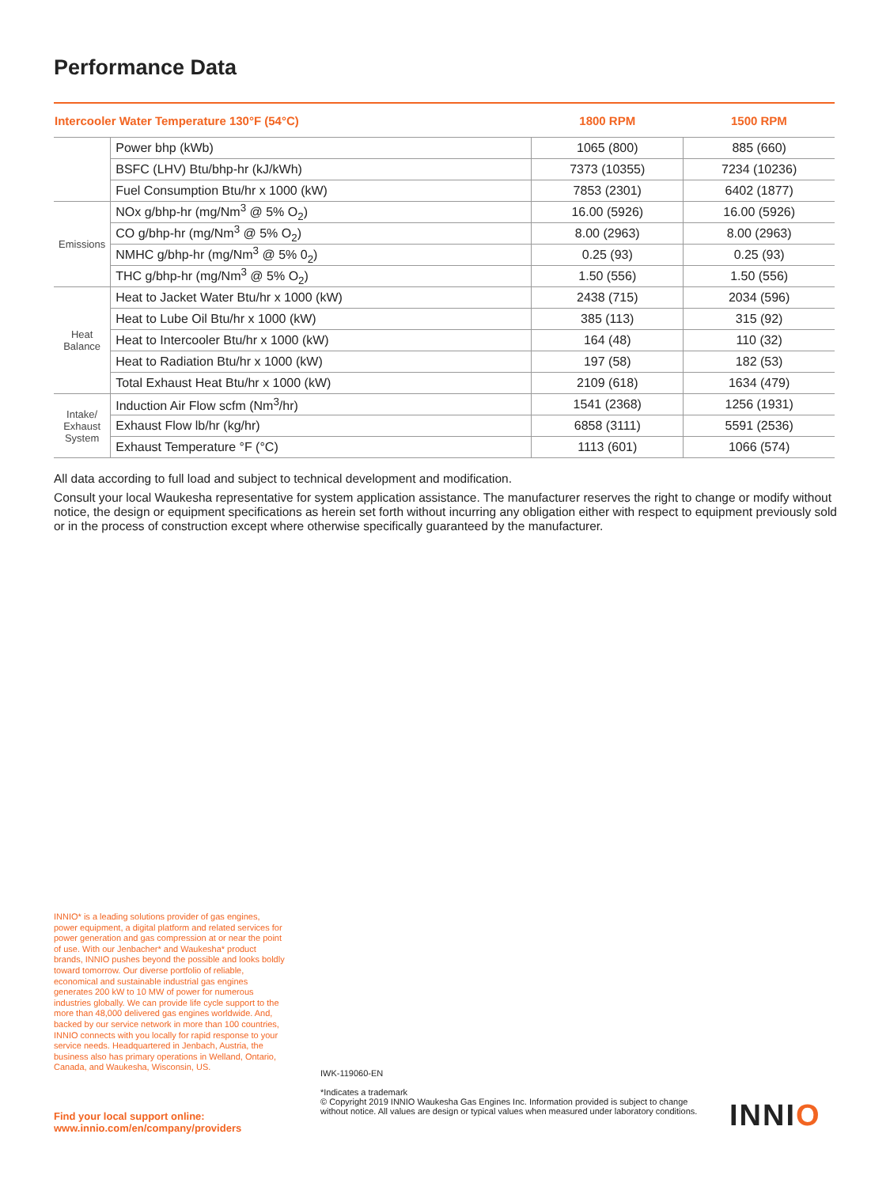Performance Data
| Intercooler Water Temperature 130°F (54°C) | | 1800 RPM | 1500 RPM |
| --- | --- | --- | --- |
| | Power bhp (kWb) | 1065 (800) | 885 (660) |
| | BSFC (LHV) Btu/bhp-hr (kJ/kWh) | 7373 (10355) | 7234 (10236) |
| | Fuel Consumption Btu/hr x 1000 (kW) | 7853 (2301) | 6402 (1877) |
| Emissions | NOx g/bhp-hr (mg/Nm<sup>3</sup> @ 5% O<sub>2</sub>) | 16.00 (5926) | 16.00 (5926) |
| | CO g/bhp-hr (mg/Nm<sup>3</sup> @ 5% O<sub>2</sub>) | 8.00 (2963) | 8.00 (2963) |
| | NMHC g/bhp-hr (mg/Nm<sup>3</sup> @ 5% 0<sub>2</sub>) | 0.25 (93) | 0.25 (93) |
| | THC g/bhp-hr (mg/Nm<sup>3</sup> @ 5% O<sub>2</sub>) | 1.50 (556) | 1.50 (556) |
| Heat Balance | Heat to Jacket Water Btu/hr x 1000 (kW) | 2438 (715) | 2034 (596) |
| | Heat to Lube Oil Btu/hr x 1000 (kW) | 385 (113) | 315 (92) |
| | Heat to Intercooler Btu/hr x 1000 (kW) | 164 (48) | 110 (32) |
| | Heat to Radiation Btu/hr x 1000 (kW) | 197 (58) | 182 (53) |
| | Total Exhaust Heat Btu/hr x 1000 (kW) | 2109 (618) | 1634 (479) |
| Intake/ Exhaust System | Induction Air Flow scfm (Nm<sup>3</sup>/hr) | 1541 (2368) | 1256 (1931) |
| | Exhaust Flow lb/hr (kg/hr) | 6858 (3111) | 5591 (2536) |
| | Exhaust Temperature °F (°C) | 1113 (601) | 1066 (574) |
All data according to full load and subject to technical development and modification.
Consult your local Waukesha representative for system application assistance. The manufacturer reserves the right to change or modify without notice, the design or equipment specifications as herein set forth without incurring any obligation either with respect to equipment previously sold or in the process of construction except where otherwise specifically guaranteed by the manufacturer.
INNIO* is a leading solutions provider of gas engines, power equipment, a digital platform and related services for power generation and gas compression at or near the point of use. With our Jenbacher* and Waukesha* product brands, INNIO pushes beyond the possible and looks boldly toward tomorrow. Our diverse portfolio of reliable, economical and sustainable industrial gas engines generates 200 kW to 10 MW of power for numerous industries globally. We can provide life cycle support to the more than 48,000 delivered gas engines worldwide. And, backed by our service network in more than 100 countries, INNIO connects with you locally for rapid response to your service needs. Headquartered in Jenbach, Austria, the business also has primary operations in Welland, Ontario, Canada, and Waukesha, Wisconsin, US.
Find your local support online:
www.innio.com/en/company/providers
IWK-119060-EN
*Indicates a trademark
© Copyright 2019 INNIO Waukesha Gas Engines Inc. Information provided is subject to change without notice. All values are design or typical values when measured under laboratory conditions.
INNIO